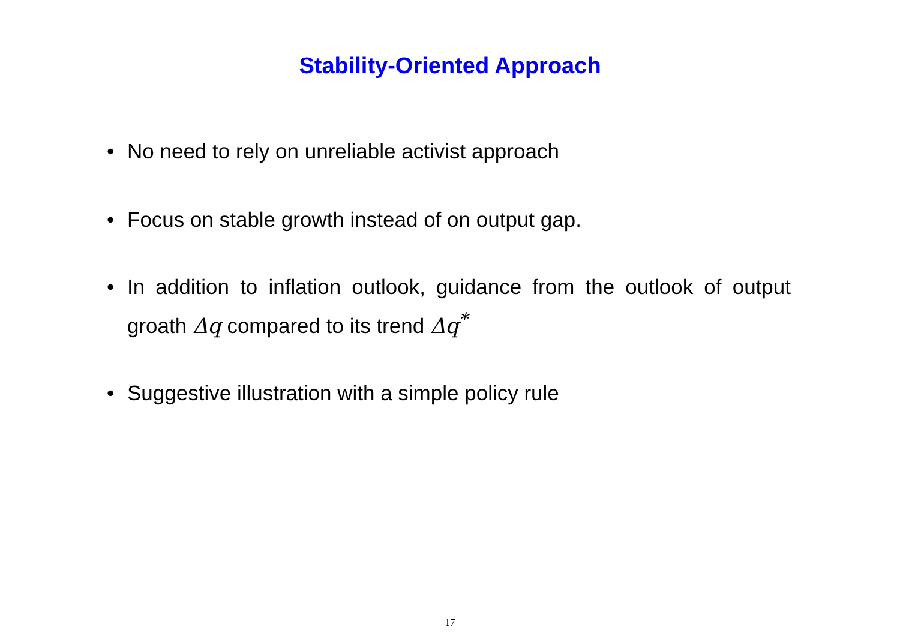Stability-Oriented Approach
• No need to rely on unreliable activist approach
• Focus on stable growth instead of on output gap.
• In addition to inflation outlook, guidance from the outlook of output groath Δq compared to its trend Δq<sup>*</sup>
• Suggestive illustration with a simple policy rule
17